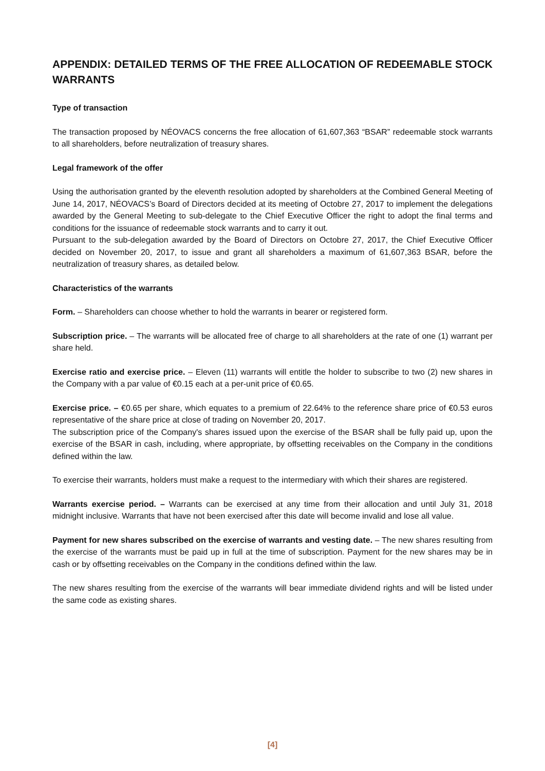APPENDIX: DETAILED TERMS OF THE FREE ALLOCATION OF REDEEMABLE STOCK WARRANTS
Type of transaction
The transaction proposed by NÉOVACS concerns the free allocation of 61,607,363 “BSAR” redeemable stock warrants to all shareholders, before neutralization of treasury shares.
Legal framework of the offer
Using the authorisation granted by the eleventh resolution adopted by shareholders at the Combined General Meeting of June 14, 2017, NÉOVACS’s Board of Directors decided at its meeting of Octobre 27, 2017 to implement the delegations awarded by the General Meeting to sub-delegate to the Chief Executive Officer the right to adopt the final terms and conditions for the issuance of redeemable stock warrants and to carry it out.
Pursuant to the sub-delegation awarded by the Board of Directors on Octobre 27, 2017, the Chief Executive Officer decided on November 20, 2017, to issue and grant all shareholders a maximum of 61,607,363 BSAR, before the neutralization of treasury shares, as detailed below.
Characteristics of the warrants
Form. – Shareholders can choose whether to hold the warrants in bearer or registered form.
Subscription price. – The warrants will be allocated free of charge to all shareholders at the rate of one (1) warrant per share held.
Exercise ratio and exercise price. – Eleven (11) warrants will entitle the holder to subscribe to two (2) new shares in the Company with a par value of €0.15 each at a per-unit price of €0.65.
Exercise price. – €0.65 per share, which equates to a premium of 22.64% to the reference share price of €0.53 euros representative of the share price at close of trading on November 20, 2017.
The subscription price of the Company's shares issued upon the exercise of the BSAR shall be fully paid up, upon the exercise of the BSAR in cash, including, where appropriate, by offsetting receivables on the Company in the conditions defined within the law.
To exercise their warrants, holders must make a request to the intermediary with which their shares are registered.
Warrants exercise period. – Warrants can be exercised at any time from their allocation and until July 31, 2018 midnight inclusive. Warrants that have not been exercised after this date will become invalid and lose all value.
Payment for new shares subscribed on the exercise of warrants and vesting date. – The new shares resulting from the exercise of the warrants must be paid up in full at the time of subscription. Payment for the new shares may be in cash or by offsetting receivables on the Company in the conditions defined within the law.
The new shares resulting from the exercise of the warrants will bear immediate dividend rights and will be listed under the same code as existing shares.
[4]